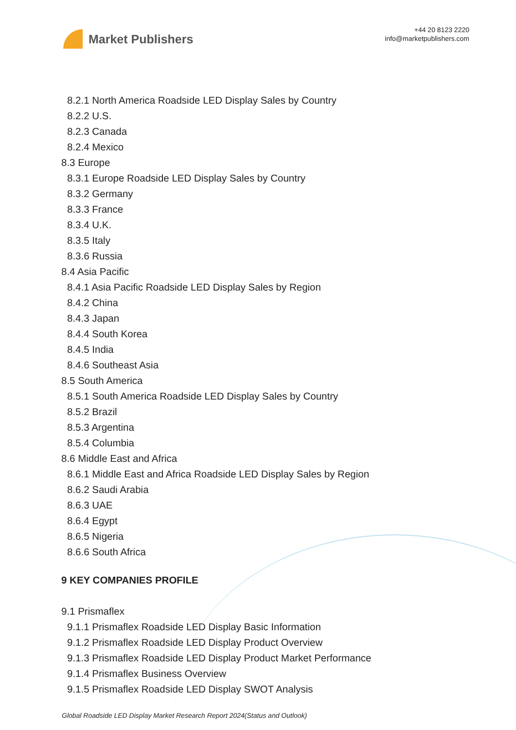Market Publishers
+44 20 8123 2220
info@marketpublishers.com
8.2.1 North America Roadside LED Display Sales by Country
8.2.2 U.S.
8.2.3 Canada
8.2.4 Mexico
8.3 Europe
8.3.1 Europe Roadside LED Display Sales by Country
8.3.2 Germany
8.3.3 France
8.3.4 U.K.
8.3.5 Italy
8.3.6 Russia
8.4 Asia Pacific
8.4.1 Asia Pacific Roadside LED Display Sales by Region
8.4.2 China
8.4.3 Japan
8.4.4 South Korea
8.4.5 India
8.4.6 Southeast Asia
8.5 South America
8.5.1 South America Roadside LED Display Sales by Country
8.5.2 Brazil
8.5.3 Argentina
8.5.4 Columbia
8.6 Middle East and Africa
8.6.1 Middle East and Africa Roadside LED Display Sales by Region
8.6.2 Saudi Arabia
8.6.3 UAE
8.6.4 Egypt
8.6.5 Nigeria
8.6.6 South Africa
9 KEY COMPANIES PROFILE
9.1 Prismaflex
9.1.1 Prismaflex Roadside LED Display Basic Information
9.1.2 Prismaflex Roadside LED Display Product Overview
9.1.3 Prismaflex Roadside LED Display Product Market Performance
9.1.4 Prismaflex Business Overview
9.1.5 Prismaflex Roadside LED Display SWOT Analysis
Global Roadside LED Display Market Research Report 2024(Status and Outlook)